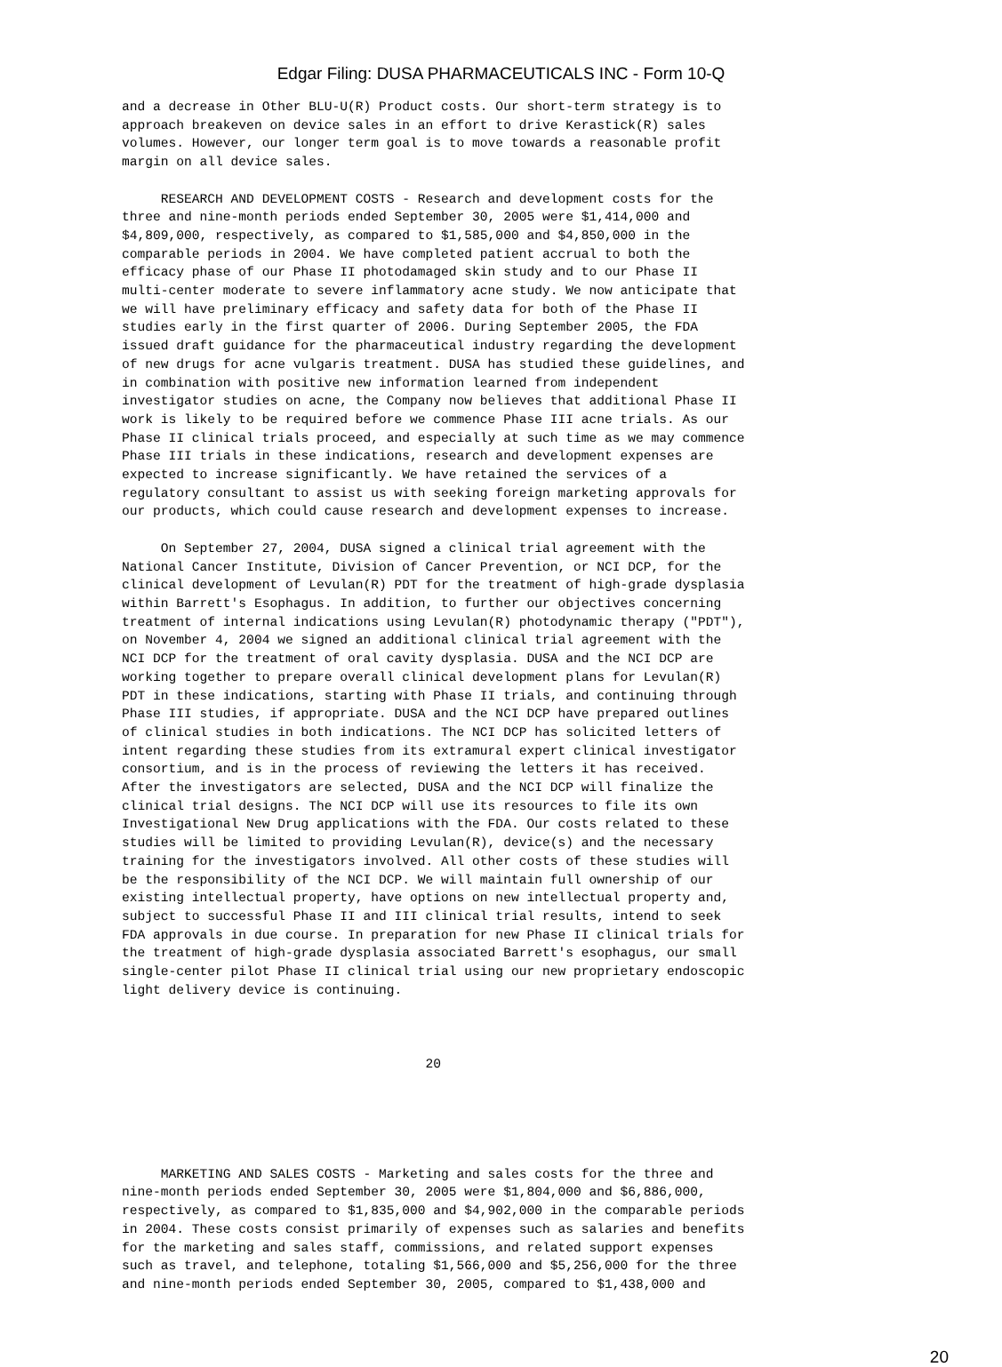Edgar Filing: DUSA PHARMACEUTICALS INC - Form 10-Q
and a decrease in Other BLU-U(R) Product costs. Our short-term strategy is to
approach breakeven on device sales in an effort to drive Kerastick(R) sales
volumes. However, our longer term goal is to move towards a reasonable profit
margin on all device sales.

     RESEARCH AND DEVELOPMENT COSTS - Research and development costs for the
three and nine-month periods ended September 30, 2005 were $1,414,000 and
$4,809,000, respectively, as compared to $1,585,000 and $4,850,000 in the
comparable periods in 2004. We have completed patient accrual to both the
efficacy phase of our Phase II photodamaged skin study and to our Phase II
multi-center moderate to severe inflammatory acne study. We now anticipate that
we will have preliminary efficacy and safety data for both of the Phase II
studies early in the first quarter of 2006. During September 2005, the FDA
issued draft guidance for the pharmaceutical industry regarding the development
of new drugs for acne vulgaris treatment. DUSA has studied these guidelines, and
in combination with positive new information learned from independent
investigator studies on acne, the Company now believes that additional Phase II
work is likely to be required before we commence Phase III acne trials. As our
Phase II clinical trials proceed, and especially at such time as we may commence
Phase III trials in these indications, research and development expenses are
expected to increase significantly. We have retained the services of a
regulatory consultant to assist us with seeking foreign marketing approvals for
our products, which could cause research and development expenses to increase.

     On September 27, 2004, DUSA signed a clinical trial agreement with the
National Cancer Institute, Division of Cancer Prevention, or NCI DCP, for the
clinical development of Levulan(R) PDT for the treatment of high-grade dysplasia
within Barrett's Esophagus. In addition, to further our objectives concerning
treatment of internal indications using Levulan(R) photodynamic therapy ("PDT"),
on November 4, 2004 we signed an additional clinical trial agreement with the
NCI DCP for the treatment of oral cavity dysplasia. DUSA and the NCI DCP are
working together to prepare overall clinical development plans for Levulan(R)
PDT in these indications, starting with Phase II trials, and continuing through
Phase III studies, if appropriate. DUSA and the NCI DCP have prepared outlines
of clinical studies in both indications. The NCI DCP has solicited letters of
intent regarding these studies from its extramural expert clinical investigator
consortium, and is in the process of reviewing the letters it has received.
After the investigators are selected, DUSA and the NCI DCP will finalize the
clinical trial designs. The NCI DCP will use its resources to file its own
Investigational New Drug applications with the FDA. Our costs related to these
studies will be limited to providing Levulan(R), device(s) and the necessary
training for the investigators involved. All other costs of these studies will
be the responsibility of the NCI DCP. We will maintain full ownership of our
existing intellectual property, have options on new intellectual property and,
subject to successful Phase II and III clinical trial results, intend to seek
FDA approvals in due course. In preparation for new Phase II clinical trials for
the treatment of high-grade dysplasia associated Barrett's esophagus, our small
single-center pilot Phase II clinical trial using our new proprietary endoscopic
light delivery device is continuing.



                                       20





     MARKETING AND SALES COSTS - Marketing and sales costs for the three and
nine-month periods ended September 30, 2005 were $1,804,000 and $6,886,000,
respectively, as compared to $1,835,000 and $4,902,000 in the comparable periods
in 2004. These costs consist primarily of expenses such as salaries and benefits
for the marketing and sales staff, commissions, and related support expenses
such as travel, and telephone, totaling $1,566,000 and $5,256,000 for the three
and nine-month periods ended September 30, 2005, compared to $1,438,000 and
20